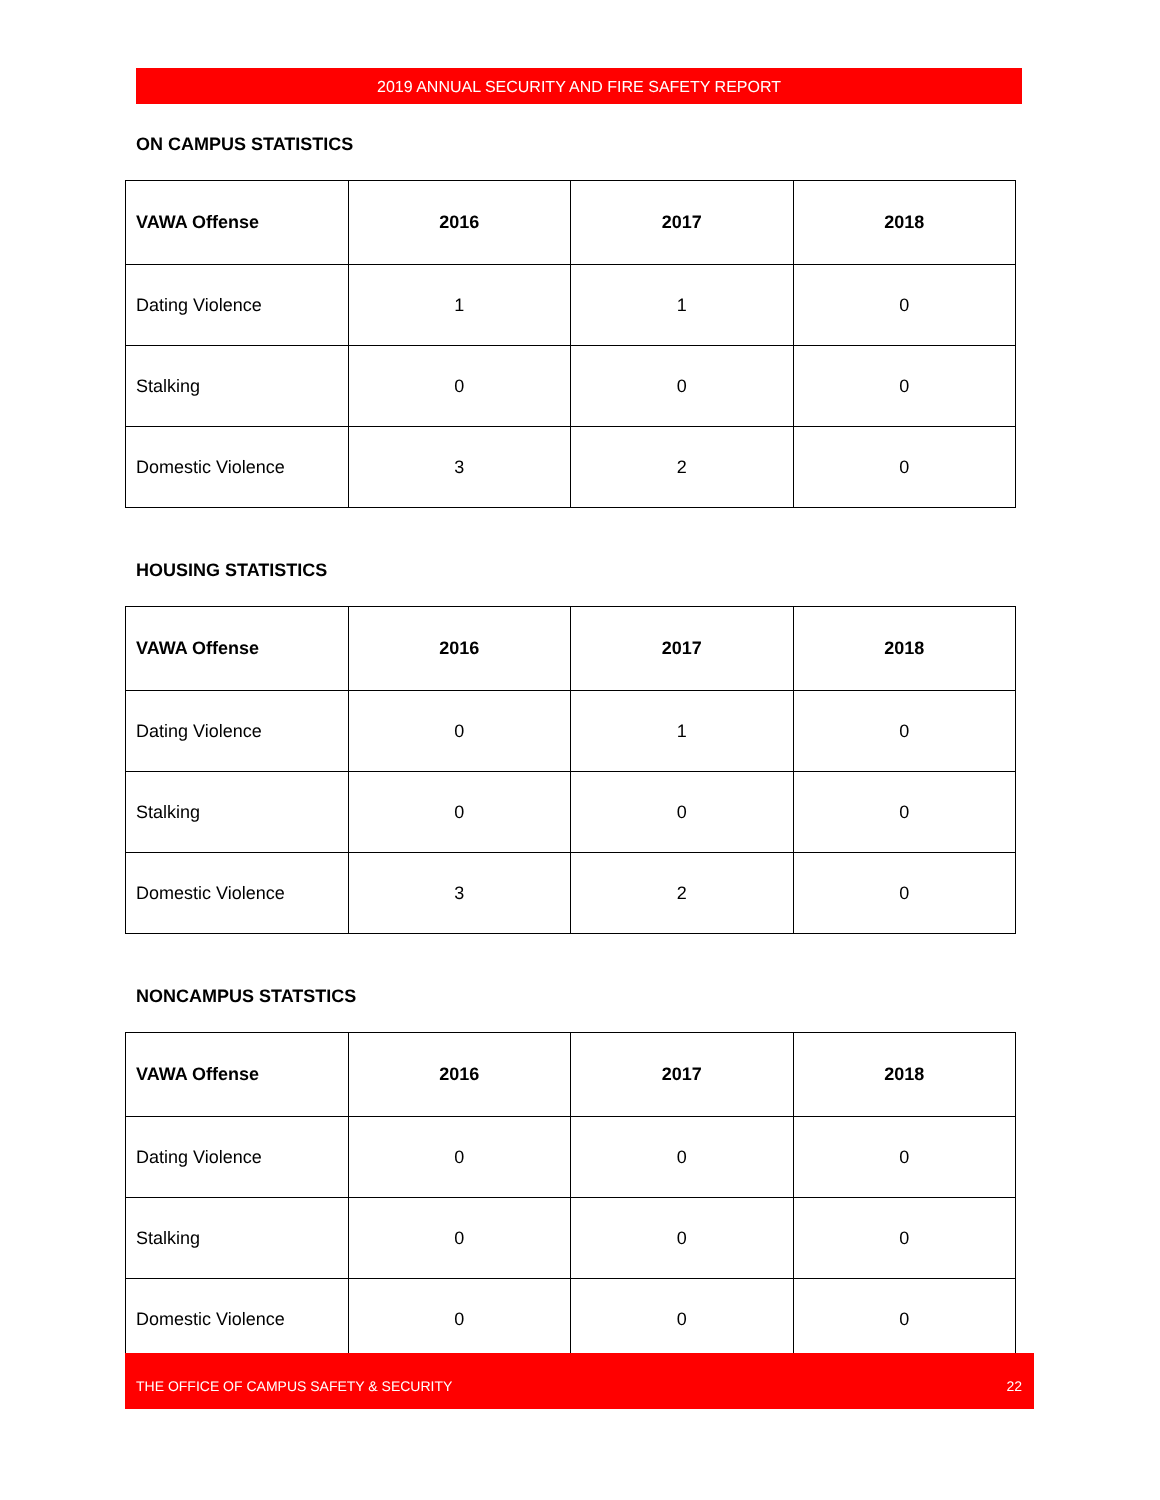2019 ANNUAL SECURITY AND FIRE SAFETY REPORT
ON CAMPUS STATISTICS
| VAWA Offense | 2016 | 2017 | 2018 |
| --- | --- | --- | --- |
| Dating Violence | 1 | 1 | 0 |
| Stalking | 0 | 0 | 0 |
| Domestic Violence | 3 | 2 | 0 |
HOUSING STATISTICS
| VAWA Offense | 2016 | 2017 | 2018 |
| --- | --- | --- | --- |
| Dating Violence | 0 | 1 | 0 |
| Stalking | 0 | 0 | 0 |
| Domestic Violence | 3 | 2 | 0 |
NONCAMPUS STATSTICS
| VAWA Offense | 2016 | 2017 | 2018 |
| --- | --- | --- | --- |
| Dating Violence | 0 | 0 | 0 |
| Stalking | 0 | 0 | 0 |
| Domestic Violence | 0 | 0 | 0 |
THE OFFICE OF CAMPUS SAFETY & SECURITY 22